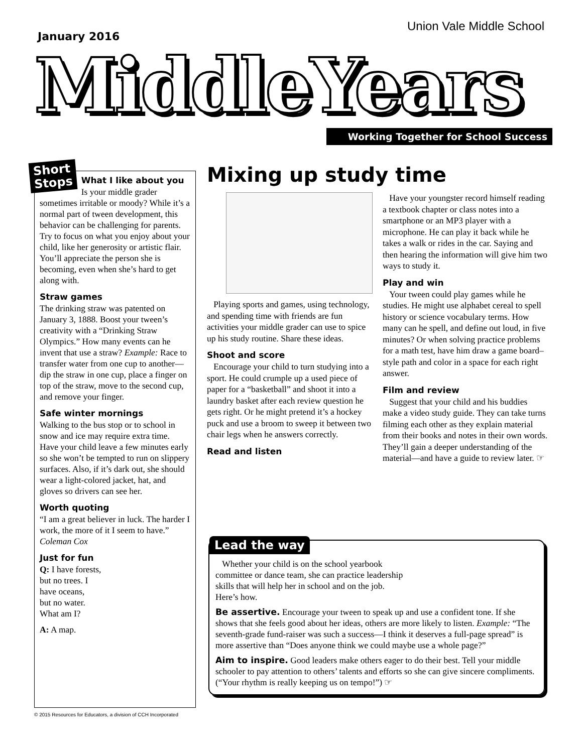Union Vale Middle School
January 2016
MiddleYears Working Together for School Success
Short
Stops
What I like about you
Is your middle grader sometimes irritable or moody? While it’s a normal part of tween development, this behavior can be challenging for parents. Try to focus on what you enjoy about your child, like her generosity or artistic flair. You’ll appreciate the person she is becoming, even when she’s hard to get along with.
Straw games
The drinking straw was patented on January 3, 1888. Boost your tween’s creativity with a “Drinking Straw Olympics.” How many events can he invent that use a straw? Example: Race to transfer water from one cup to another—dip the straw in one cup, place a finger on top of the straw, move to the second cup, and remove your finger.
Safe winter mornings
Walking to the bus stop or to school in snow and ice may require extra time. Have your child leave a few minutes early so she won’t be tempted to run on slippery surfaces. Also, if it’s dark out, she should wear a light-colored jacket, hat, and gloves so drivers can see her.
Worth quoting
“I am a great believer in luck. The harder I work, the more of it I seem to have.” Coleman Cox
Just for fun
Q: I have forests,
but no trees. I
have oceans,
but no water.
What am I?
A: A map.
Mixing up study time
Playing sports and games, using technology, and spending time with friends are fun activities your middle grader can use to spice up his study routine. Share these ideas.
Shoot and score
Encourage your child to turn studying into a sport. He could crumple up a used piece of paper for a “basketball” and shoot it into a laundry basket after each review question he gets right. Or he might pretend it’s a hockey puck and use a broom to sweep it between two chair legs when he answers correctly.
Read and listen
Have your youngster record himself reading a textbook chapter or class notes into a smartphone or an MP3 player with a microphone. He can play it back while he takes a walk or rides in the car. Saying and then hearing the information will give him two ways to study it.
Play and win
Your tween could play games while he studies. He might use alphabet cereal to spell history or science vocabulary terms. How many can he spell, and define out loud, in five minutes? Or when solving practice problems for a math test, have him draw a game board–style path and color in a space for each right answer.
Film and review
Suggest that your child and his buddies make a video study guide. They can take turns filming each other as they explain material from their books and notes in their own words. They’ll gain a deeper understanding of the material—and have a guide to review later. ☞
Lead the way
Whether your child is on the school yearbook committee or dance team, she can practice leadership skills that will help her in school and on the job. Here’s how.
Be assertive. Encourage your tween to speak up and use a confident tone. If she shows that she feels good about her ideas, others are more likely to listen. Example: “The seventh-grade fund-raiser was such a success—I think it deserves a full-page spread” is more assertive than “Does anyone think we could maybe use a whole page?”
Aim to inspire. Good leaders make others eager to do their best. Tell your middle schooler to pay attention to others’ talents and efforts so she can give sincere compliments. (“Your rhythm is really keeping us on tempo!”) ☞
© 2015 Resources for Educators, a division of CCH Incorporated